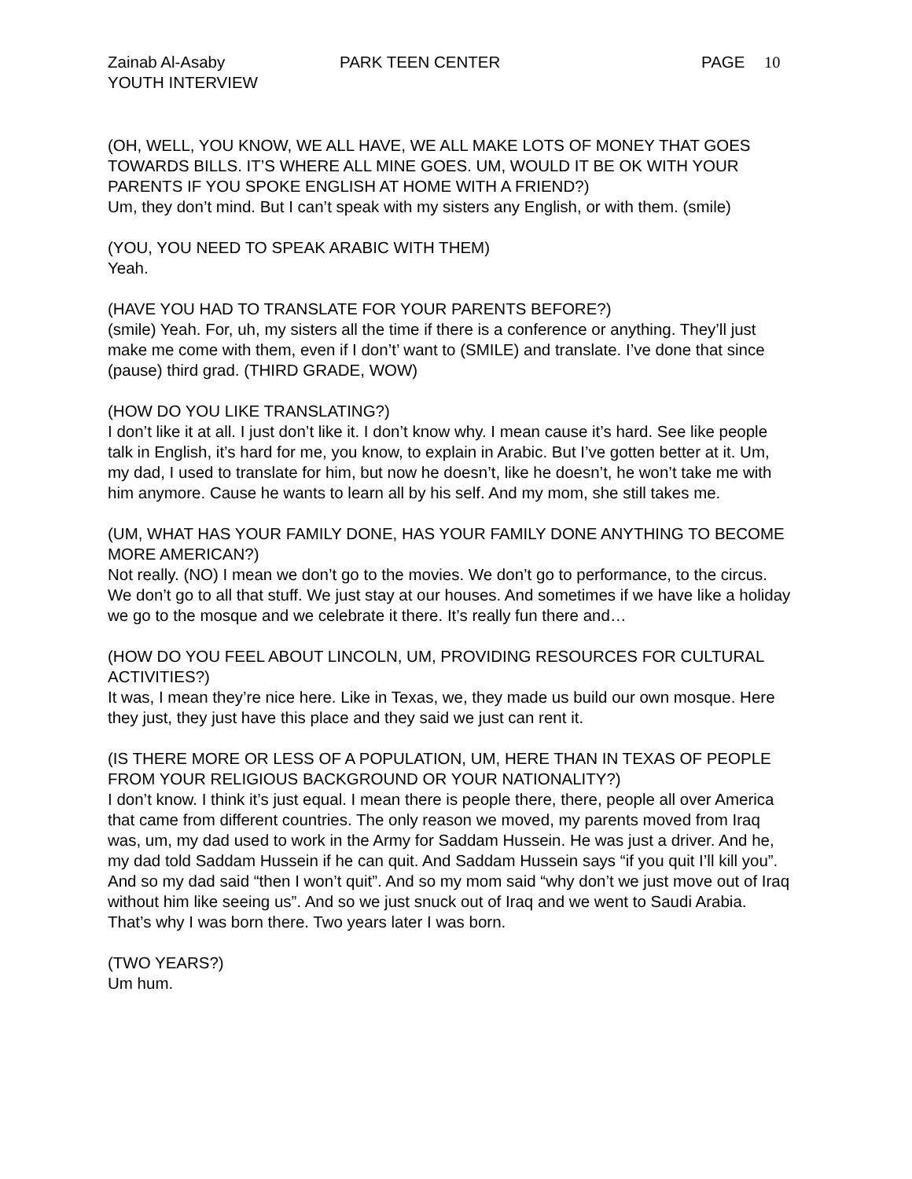Zainab Al-Asaby PARK TEEN CENTER PAGE 10
YOUTH INTERVIEW
(OH, WELL, YOU KNOW, WE ALL HAVE, WE ALL MAKE LOTS OF MONEY THAT GOES TOWARDS BILLS. IT’S WHERE ALL MINE GOES. UM, WOULD IT BE OK WITH YOUR PARENTS IF YOU SPOKE ENGLISH AT HOME WITH A FRIEND?)
Um, they don’t mind. But I can’t speak with my sisters any English, or with them. (smile)
(YOU, YOU NEED TO SPEAK ARABIC WITH THEM)
Yeah.
(HAVE YOU HAD TO TRANSLATE FOR YOUR PARENTS BEFORE?)
(smile) Yeah. For, uh, my sisters all the time if there is a conference or anything. They’ll just make me come with them, even if I don’t’ want to (SMILE) and translate. I’ve done that since (pause) third grad. (THIRD GRADE, WOW)
(HOW DO YOU LIKE TRANSLATING?)
I don’t like it at all. I just don’t like it. I don’t know why. I mean cause it’s hard. See like people talk in English, it’s hard for me, you know, to explain in Arabic. But I’ve gotten better at it. Um, my dad, I used to translate for him, but now he doesn’t, like he doesn’t, he won’t take me with him anymore. Cause he wants to learn all by his self. And my mom, she still takes me.
(UM, WHAT HAS YOUR FAMILY DONE, HAS YOUR FAMILY DONE ANYTHING TO BECOME MORE AMERICAN?)
Not really. (NO) I mean we don’t go to the movies. We don’t go to performance, to the circus. We don’t go to all that stuff. We just stay at our houses. And sometimes if we have like a holiday we go to the mosque and we celebrate it there. It’s really fun there and…
(HOW DO YOU FEEL ABOUT LINCOLN, UM, PROVIDING RESOURCES FOR CULTURAL ACTIVITIES?)
It was, I mean they’re nice here. Like in Texas, we, they made us build our own mosque. Here they just, they just have this place and they said we just can rent it.
(IS THERE MORE OR LESS OF A POPULATION, UM, HERE THAN IN TEXAS OF PEOPLE FROM YOUR RELIGIOUS BACKGROUND OR YOUR NATIONALITY?)
I don’t know. I think it’s just equal. I mean there is people there, there, people all over America that came from different countries. The only reason we moved, my parents moved from Iraq was, um, my dad used to work in the Army for Saddam Hussein. He was just a driver. And he, my dad told Saddam Hussein if he can quit. And Saddam Hussein says “if you quit I’ll kill you”. And so my dad said “then I won’t quit”. And so my mom said “why don’t we just move out of Iraq without him like seeing us”. And so we just snuck out of Iraq and we went to Saudi Arabia. That’s why I was born there. Two years later I was born.
(TWO YEARS?)
Um hum.